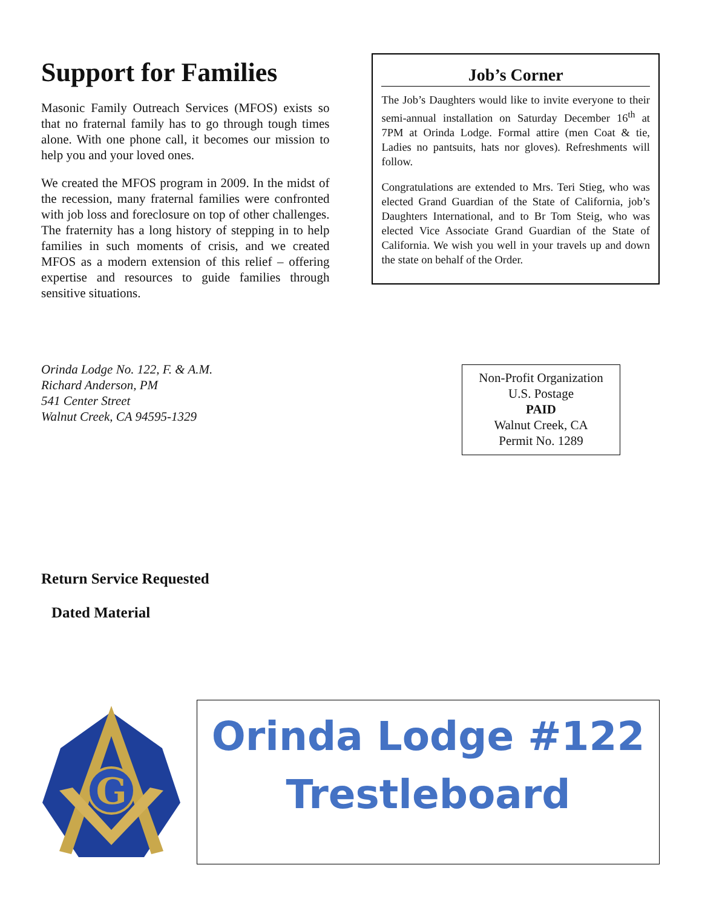Support for Families
Masonic Family Outreach Services (MFOS) exists so that no fraternal family has to go through tough times alone. With one phone call, it becomes our mission to help you and your loved ones.
We created the MFOS program in 2009. In the midst of the recession, many fraternal families were confronted with job loss and foreclosure on top of other challenges. The fraternity has a long history of stepping in to help families in such moments of crisis, and we created MFOS as a modern extension of this relief – offering expertise and resources to guide families through sensitive situations.
Job’s Corner
The Job’s Daughters would like to invite everyone to their semi-annual installation on Saturday December 16<sup>th</sup> at 7PM at Orinda Lodge. Formal attire (men Coat & tie, Ladies no pantsuits, hats nor gloves). Refreshments will follow.
Congratulations are extended to Mrs. Teri Stieg, who was elected Grand Guardian of the State of California, job’s Daughters International, and to Br Tom Steig, who was elected Vice Associate Grand Guardian of the State of California. We wish you well in your travels up and down the state on behalf of the Order.
Orinda Lodge No. 122, F. & A.M.
Richard Anderson, PM
541 Center Street
Walnut Creek, CA 94595-1329
Non-Profit Organization
U.S. Postage
PAID
Walnut Creek, CA
Permit No. 1289
Return Service Requested
Dated Material
G
Orinda Lodge #122
Trestleboard